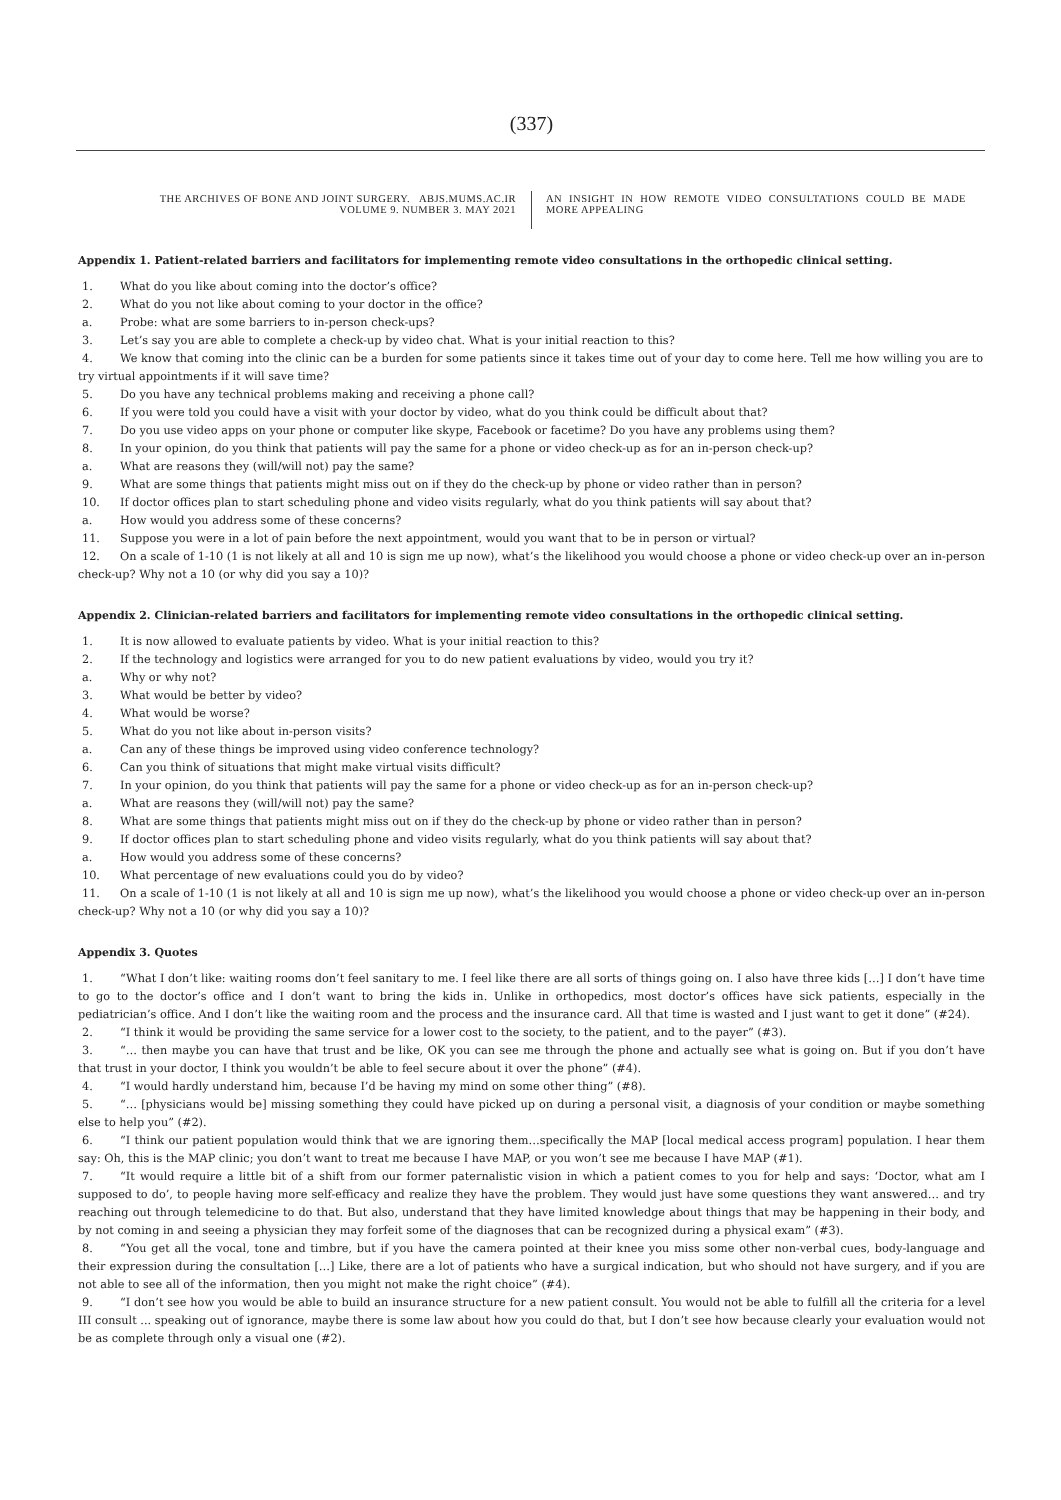(337)
THE ARCHIVES OF BONE AND JOINT SURGERY. ABJS.MUMS.AC.IR
VOLUME 9. NUMBER 3. MAY 2021
AN INSIGHT IN HOW REMOTE VIDEO CONSULTATIONS COULD BE MADE MORE APPEALING
Appendix 1. Patient-related barriers and facilitators for implementing remote video consultations in the orthopedic clinical setting.
1. What do you like about coming into the doctor’s office?
2. What do you not like about coming to your doctor in the office?
a. Probe: what are some barriers to in-person check-ups?
3. Let’s say you are able to complete a check-up by video chat. What is your initial reaction to this?
4. We know that coming into the clinic can be a burden for some patients since it takes time out of your day to come here. Tell me how willing you are to try virtual appointments if it will save time?
5. Do you have any technical problems making and receiving a phone call?
6. If you were told you could have a visit with your doctor by video, what do you think could be difficult about that?
7. Do you use video apps on your phone or computer like skype, Facebook or facetime? Do you have any problems using them?
8. In your opinion, do you think that patients will pay the same for a phone or video check-up as for an in-person check-up?
a. What are reasons they (will/will not) pay the same?
9. What are some things that patients might miss out on if they do the check-up by phone or video rather than in person?
10. If doctor offices plan to start scheduling phone and video visits regularly, what do you think patients will say about that?
a. How would you address some of these concerns?
11. Suppose you were in a lot of pain before the next appointment, would you want that to be in person or virtual?
12. On a scale of 1-10 (1 is not likely at all and 10 is sign me up now), what’s the likelihood you would choose a phone or video check-up over an in-person check-up? Why not a 10 (or why did you say a 10)?
Appendix 2. Clinician-related barriers and facilitators for implementing remote video consultations in the orthopedic clinical setting.
1. It is now allowed to evaluate patients by video. What is your initial reaction to this?
2. If the technology and logistics were arranged for you to do new patient evaluations by video, would you try it?
a. Why or why not?
3. What would be better by video?
4. What would be worse?
5. What do you not like about in-person visits?
a. Can any of these things be improved using video conference technology?
6. Can you think of situations that might make virtual visits difficult?
7. In your opinion, do you think that patients will pay the same for a phone or video check-up as for an in-person check-up?
a. What are reasons they (will/will not) pay the same?
8. What are some things that patients might miss out on if they do the check-up by phone or video rather than in person?
9. If doctor offices plan to start scheduling phone and video visits regularly, what do you think patients will say about that?
a. How would you address some of these concerns?
10. What percentage of new evaluations could you do by video?
11. On a scale of 1-10 (1 is not likely at all and 10 is sign me up now), what’s the likelihood you would choose a phone or video check-up over an in-person check-up? Why not a 10 (or why did you say a 10)?
Appendix 3. Quotes
1. “What I don’t like: waiting rooms don’t feel sanitary to me. I feel like there are all sorts of things going on. I also have three kids […] I don’t have time to go to the doctor’s office and I don’t want to bring the kids in. Unlike in orthopedics, most doctor’s offices have sick patients, especially in the pediatrician’s office. And I don’t like the waiting room and the process and the insurance card. All that time is wasted and I just want to get it done” (#24).
2. “I think it would be providing the same service for a lower cost to the society, to the patient, and to the payer” (#3).
3. “… then maybe you can have that trust and be like, OK you can see me through the phone and actually see what is going on. But if you don’t have that trust in your doctor, I think you wouldn’t be able to feel secure about it over the phone” (#4).
4. “I would hardly understand him, because I’d be having my mind on some other thing” (#8).
5. “… [physicians would be] missing something they could have picked up on during a personal visit, a diagnosis of your condition or maybe something else to help you” (#2).
6. “I think our patient population would think that we are ignoring them…specifically the MAP [local medical access program] population. I hear them say: Oh, this is the MAP clinic; you don’t want to treat me because I have MAP, or you won’t see me because I have MAP (#1).
7. “It would require a little bit of a shift from our former paternalistic vision in which a patient comes to you for help and says: ‘Doctor, what am I supposed to do’, to people having more self-efficacy and realize they have the problem. They would just have some questions they want answered… and try reaching out through telemedicine to do that. But also, understand that they have limited knowledge about things that may be happening in their body, and by not coming in and seeing a physician they may forfeit some of the diagnoses that can be recognized during a physical exam” (#3).
8. “You get all the vocal, tone and timbre, but if you have the camera pointed at their knee you miss some other non-verbal cues, body-language and their expression during the consultation […] Like, there are a lot of patients who have a surgical indication, but who should not have surgery, and if you are not able to see all of the information, then you might not make the right choice” (#4).
9. “I don’t see how you would be able to build an insurance structure for a new patient consult. You would not be able to fulfill all the criteria for a level III consult ... speaking out of ignorance, maybe there is some law about how you could do that, but I don’t see how because clearly your evaluation would not be as complete through only a visual one (#2).